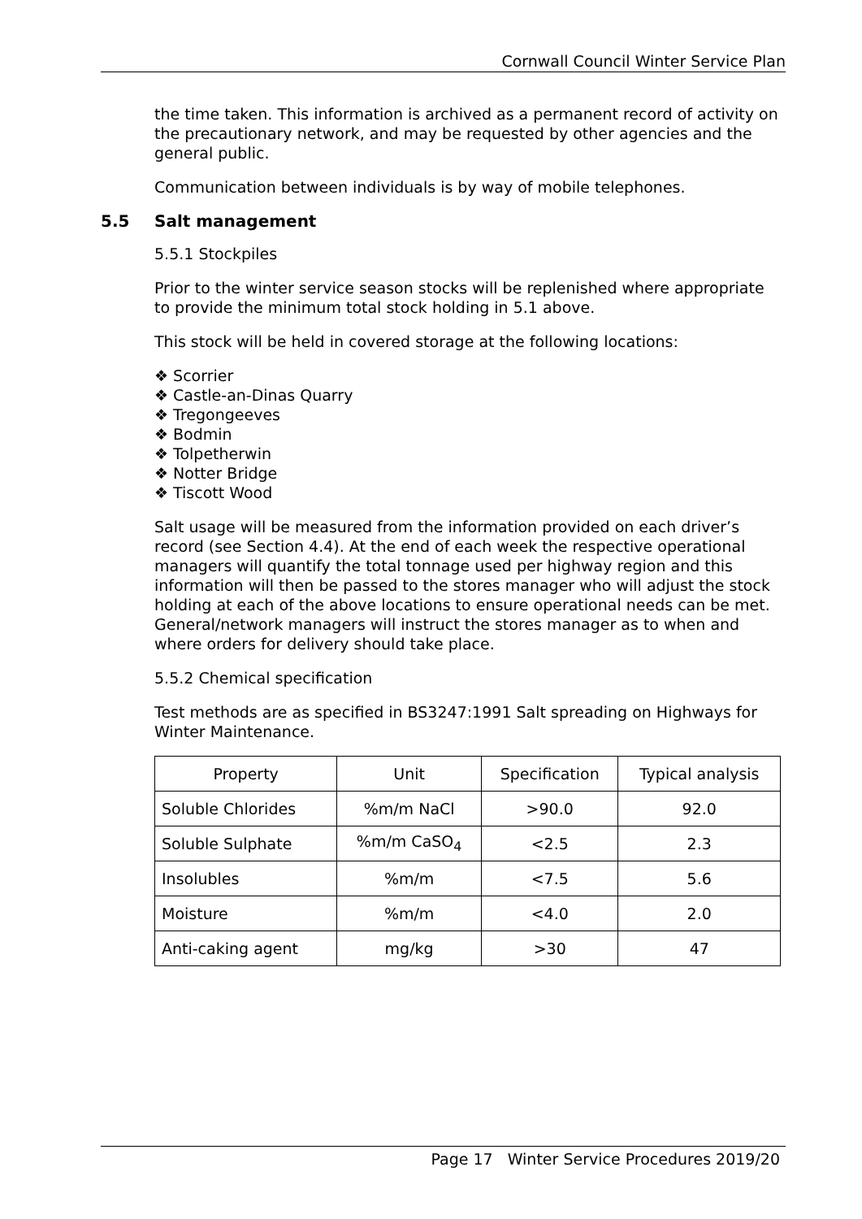Cornwall Council Winter Service Plan
the time taken. This information is archived as a permanent record of activity on the precautionary network, and may be requested by other agencies and the general public.
Communication between individuals is by way of mobile telephones.
5.5 Salt management
5.5.1 Stockpiles
Prior to the winter service season stocks will be replenished where appropriate to provide the minimum total stock holding in 5.1 above.
This stock will be held in covered storage at the following locations:
❖ Scorrier
❖ Castle-an-Dinas Quarry
❖ Tregongeeves
❖ Bodmin
❖ Tolpetherwin
❖ Notter Bridge
❖ Tiscott Wood
Salt usage will be measured from the information provided on each driver’s record (see Section 4.4). At the end of each week the respective operational managers will quantify the total tonnage used per highway region and this information will then be passed to the stores manager who will adjust the stock holding at each of the above locations to ensure operational needs can be met. General/network managers will instruct the stores manager as to when and where orders for delivery should take place.
5.5.2 Chemical specification
Test methods are as specified in BS3247:1991 Salt spreading on Highways for Winter Maintenance.
| Property | Unit | Specification | Typical analysis |
| --- | --- | --- | --- |
| Soluble Chlorides | %m/m NaCl | >90.0 | 92.0 |
| Soluble Sulphate | %m/m CaSO<sub>4</sub> | <2.5 | 2.3 |
| Insolubles | %m/m | <7.5 | 5.6 |
| Moisture | %m/m | <4.0 | 2.0 |
| Anti-caking agent | mg/kg | >30 | 47 |
Page 17 Winter Service Procedures 2019/20